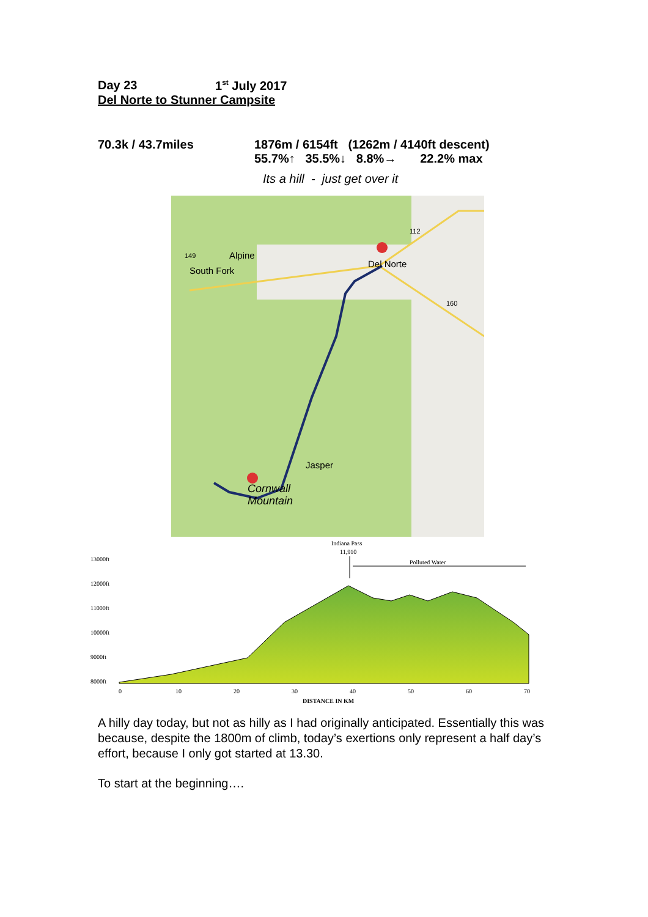Day 23 1<sup>st</sup> July 2017
Del Norte to Stunner Campsite
70.3k / 43.7miles 1876m / 6154ft (1262m / 4140ft descent)
55.7%↑ 35.5%↓ 8.8%→ 22.2% max
Its a hill - just get over it
Alpine
South Fork
Del Norte
Jasper
Cornwall
Mountain
149
112
160
Indiana Pass
11,910
Polluted Water
13000ft
12000ft
11000ft
10000ft
9000ft
8000ft
0
10
20
30
40
50
60
70
DISTANCE IN KM
A hilly day today, but not as hilly as I had originally anticipated. Essentially this was because, despite the 1800m of climb, today’s exertions only represent a half day’s effort, because I only got started at 13.30.
To start at the beginning….